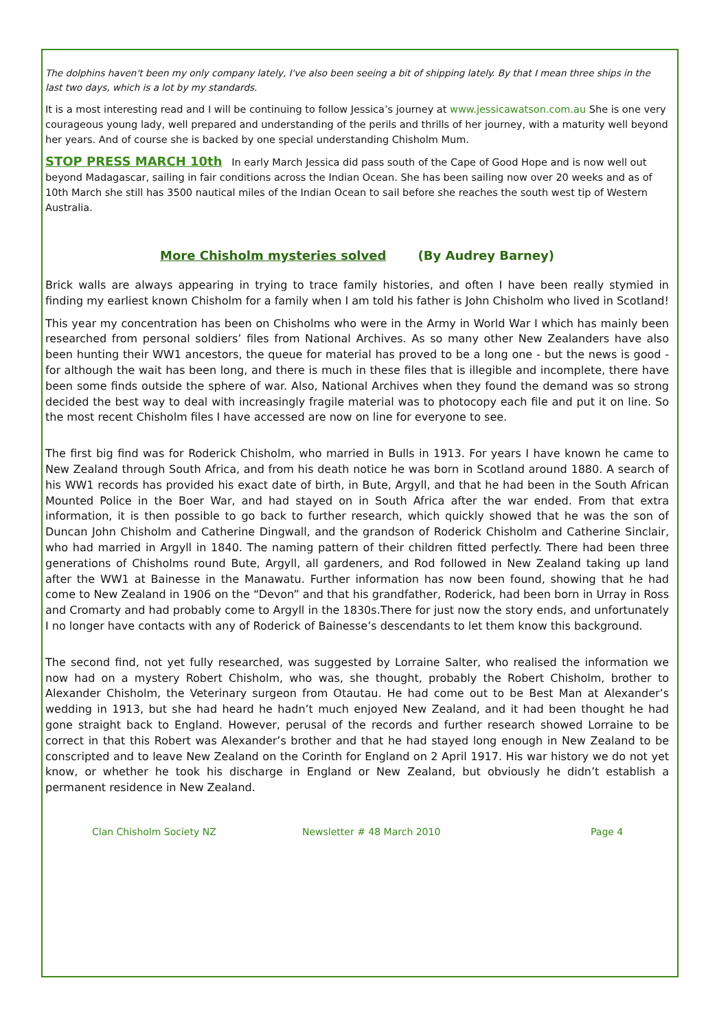The dolphins haven't been my only company lately, I've also been seeing a bit of shipping lately. By that I mean three ships in the last two days, which is a lot by my standards.
It is a most interesting read and I will be continuing to follow Jessica’s journey at www.jessicawatson.com.au She is one very courageous young lady, well prepared and understanding of the perils and thrills of her journey, with a maturity well beyond her years. And of course she is backed by one special understanding Chisholm Mum.
STOP PRESS MARCH 10th In early March Jessica did pass south of the Cape of Good Hope and is now well out beyond Madagascar, sailing in fair conditions across the Indian Ocean. She has been sailing now over 20 weeks and as of 10th March she still has 3500 nautical miles of the Indian Ocean to sail before she reaches the south west tip of Western Australia.
More Chisholm mysteries solved (By Audrey Barney)
Brick walls are always appearing in trying to trace family histories, and often I have been really stymied in finding my earliest known Chisholm for a family when I am told his father is John Chisholm who lived in Scotland!
This year my concentration has been on Chisholms who were in the Army in World War I which has mainly been researched from personal soldiers’ files from National Archives. As so many other New Zealanders have also been hunting their WW1 ancestors, the queue for material has proved to be a long one - but the news is good -for although the wait has been long, and there is much in these files that is illegible and incomplete, there have been some finds outside the sphere of war. Also, National Archives when they found the demand was so strong decided the best way to deal with increasingly fragile material was to photocopy each file and put it on line. So the most recent Chisholm files I have accessed are now on line for everyone to see.
The first big find was for Roderick Chisholm, who married in Bulls in 1913. For years I have known he came to New Zealand through South Africa, and from his death notice he was born in Scotland around 1880. A search of his WW1 records has provided his exact date of birth, in Bute, Argyll, and that he had been in the South African Mounted Police in the Boer War, and had stayed on in South Africa after the war ended. From that extra information, it is then possible to go back to further research, which quickly showed that he was the son of Duncan John Chisholm and Catherine Dingwall, and the grandson of Roderick Chisholm and Catherine Sinclair, who had married in Argyll in 1840. The naming pattern of their children fitted perfectly. There had been three generations of Chisholms round Bute, Argyll, all gardeners, and Rod followed in New Zealand taking up land after the WW1 at Bainesse in the Manawatu. Further information has now been found, showing that he had come to New Zealand in 1906 on the “Devon” and that his grandfather, Roderick, had been born in Urray in Ross and Cromarty and had probably come to Argyll in the 1830s.There for just now the story ends, and unfortunately I no longer have contacts with any of Roderick of Bainesse’s descendants to let them know this background.
The second find, not yet fully researched, was suggested by Lorraine Salter, who realised the information we now had on a mystery Robert Chisholm, who was, she thought, probably the Robert Chisholm, brother to Alexander Chisholm, the Veterinary surgeon from Otautau. He had come out to be Best Man at Alexander’s wedding in 1913, but she had heard he hadn’t much enjoyed New Zealand, and it had been thought he had gone straight back to England. However, perusal of the records and further research showed Lorraine to be correct in that this Robert was Alexander’s brother and that he had stayed long enough in New Zealand to be conscripted and to leave New Zealand on the Corinth for England on 2 April 1917. His war history we do not yet know, or whether he took his discharge in England or New Zealand, but obviously he didn’t establish a permanent residence in New Zealand.
Clan Chisholm Society NZ Newsletter # 48 March 2010 Page 4